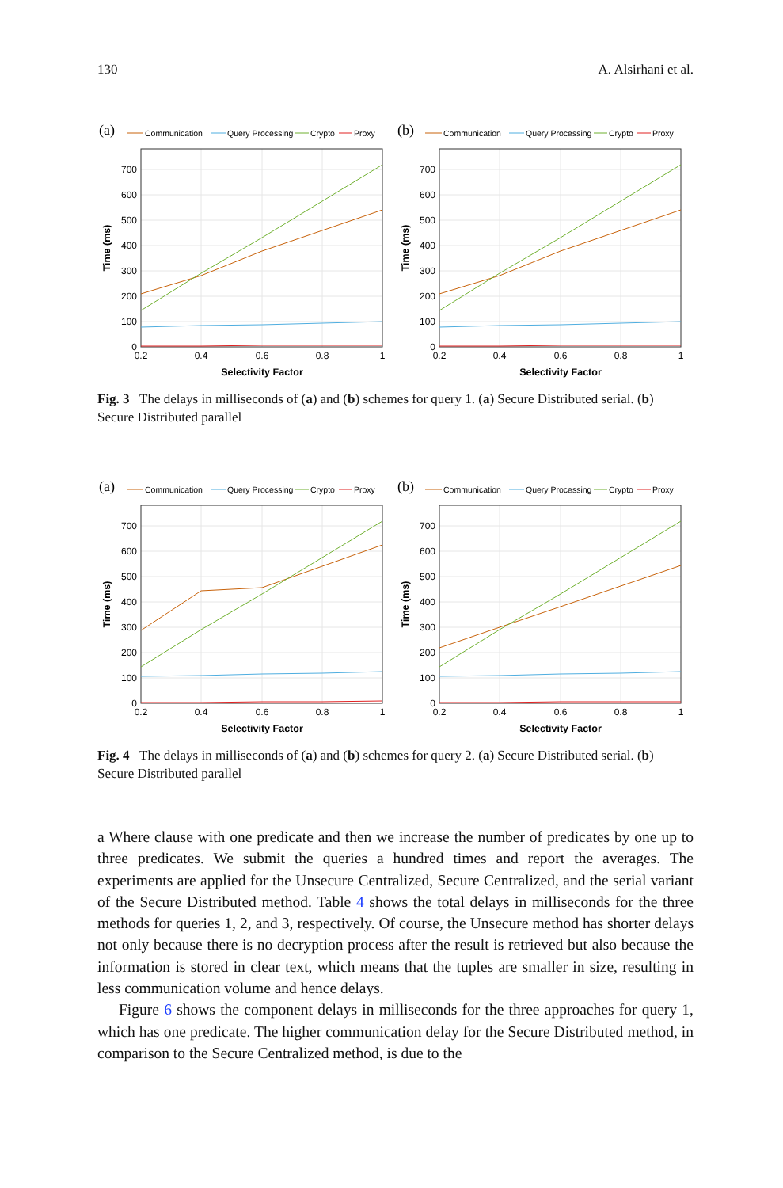130 A. Alsirhani et al.
(a)
Communication
Query Processing
Crypto
Proxy
0
100
200
300
400
500
600
700
0.2
0.4
0.6
0.8
1
Selectivity Factor
Time (ms)
(b)
Communication
Query Processing
Crypto
Proxy
0
100
200
300
400
500
600
700
0.2
0.4
0.6
0.8
1
Selectivity Factor
Time (ms)
Fig. 3 The delays in milliseconds of (a) and (b) schemes for query 1. (a) Secure Distributed serial. (b) Secure Distributed parallel
(a)
Communication
Query Processing
Crypto
Proxy
0
100
200
300
400
500
600
700
0.2
0.4
0.6
0.8
1
Selectivity Factor
Time (ms)
(b)
Communication
Query Processing
Crypto
Proxy
0
100
200
300
400
500
600
700
0.2
0.4
0.6
0.8
1
Selectivity Factor
Time (ms)
Fig. 4 The delays in milliseconds of (a) and (b) schemes for query 2. (a) Secure Distributed serial. (b) Secure Distributed parallel
a Where clause with one predicate and then we increase the number of predicates by one up to three predicates. We submit the queries a hundred times and report the averages. The experiments are applied for the Unsecure Centralized, Secure Centralized, and the serial variant of the Secure Distributed method. Table 4 shows the total delays in milliseconds for the three methods for queries 1, 2, and 3, respectively. Of course, the Unsecure method has shorter delays not only because there is no decryption process after the result is retrieved but also because the information is stored in clear text, which means that the tuples are smaller in size, resulting in less communication volume and hence delays.
Figure 6 shows the component delays in milliseconds for the three approaches for query 1, which has one predicate. The higher communication delay for the Secure Distributed method, in comparison to the Secure Centralized method, is due to the